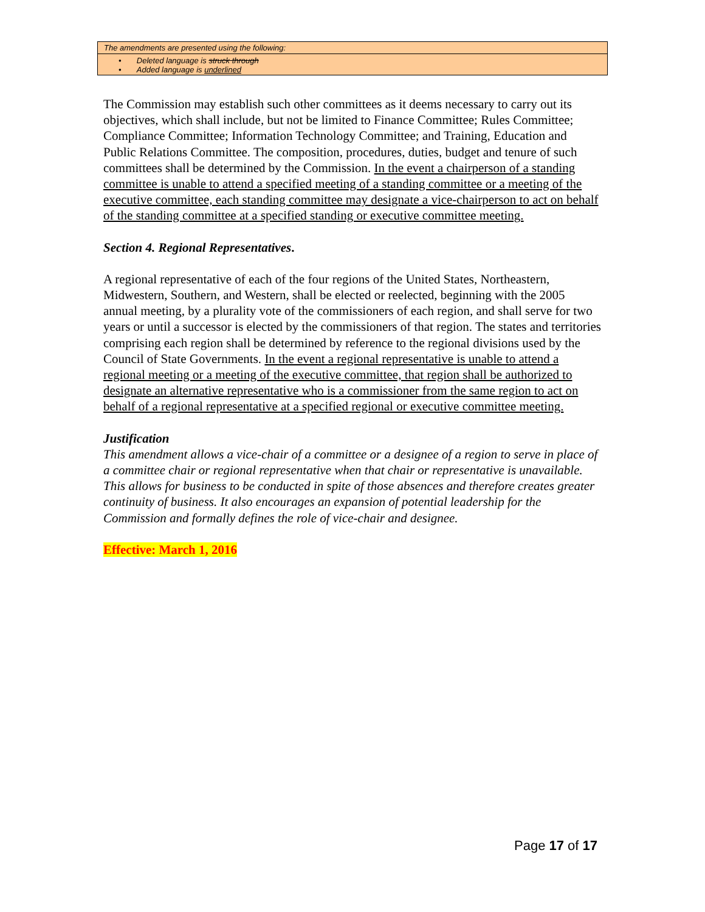| The amendments are presented using the following: |
| • Deleted language is struck through • Added language is underlined |
The Commission may establish such other committees as it deems necessary to carry out its objectives, which shall include, but not be limited to Finance Committee; Rules Committee; Compliance Committee; Information Technology Committee; and Training, Education and Public Relations Committee. The composition, procedures, duties, budget and tenure of such committees shall be determined by the Commission. In the event a chairperson of a standing committee is unable to attend a specified meeting of a standing committee or a meeting of the executive committee, each standing committee may designate a vice-chairperson to act on behalf of the standing committee at a specified standing or executive committee meeting.
Section 4. Regional Representatives.
A regional representative of each of the four regions of the United States, Northeastern, Midwestern, Southern, and Western, shall be elected or reelected, beginning with the 2005 annual meeting, by a plurality vote of the commissioners of each region, and shall serve for two years or until a successor is elected by the commissioners of that region. The states and territories comprising each region shall be determined by reference to the regional divisions used by the Council of State Governments. In the event a regional representative is unable to attend a regional meeting or a meeting of the executive committee, that region shall be authorized to designate an alternative representative who is a commissioner from the same region to act on behalf of a regional representative at a specified regional or executive committee meeting.
Justification
This amendment allows a vice-chair of a committee or a designee of a region to serve in place of a committee chair or regional representative when that chair or representative is unavailable. This allows for business to be conducted in spite of those absences and therefore creates greater continuity of business. It also encourages an expansion of potential leadership for the Commission and formally defines the role of vice-chair and designee.
Effective: March 1, 2016
Page 17 of 17